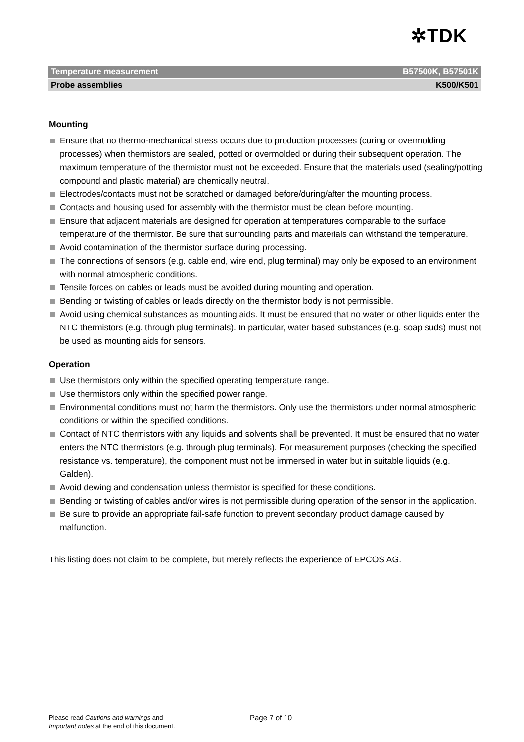✲TDK
Temperature measurement B57500K, B57501K
Probe assemblies K500/K501
Mounting
Ensure that no thermo-mechanical stress occurs due to production processes (curing or overmolding processes) when thermistors are sealed, potted or overmolded or during their subsequent operation. The maximum temperature of the thermistor must not be exceeded. Ensure that the materials used (sealing/potting compound and plastic material) are chemically neutral.
Electrodes/contacts must not be scratched or damaged before/during/after the mounting process.
Contacts and housing used for assembly with the thermistor must be clean before mounting.
Ensure that adjacent materials are designed for operation at temperatures comparable to the surface temperature of the thermistor. Be sure that surrounding parts and materials can withstand the temperature.
Avoid contamination of the thermistor surface during processing.
The connections of sensors (e.g. cable end, wire end, plug terminal) may only be exposed to an environment with normal atmospheric conditions.
Tensile forces on cables or leads must be avoided during mounting and operation.
Bending or twisting of cables or leads directly on the thermistor body is not permissible.
Avoid using chemical substances as mounting aids. It must be ensured that no water or other liquids enter the NTC thermistors (e.g. through plug terminals). In particular, water based substances (e.g. soap suds) must not be used as mounting aids for sensors.
Operation
Use thermistors only within the specified operating temperature range.
Use thermistors only within the specified power range.
Environmental conditions must not harm the thermistors. Only use the thermistors under normal atmospheric conditions or within the specified conditions.
Contact of NTC thermistors with any liquids and solvents shall be prevented. It must be ensured that no water enters the NTC thermistors (e.g. through plug terminals). For measurement purposes (checking the specified resistance vs. temperature), the component must not be immersed in water but in suitable liquids (e.g. Galden).
Avoid dewing and condensation unless thermistor is specified for these conditions.
Bending or twisting of cables and/or wires is not permissible during operation of the sensor in the application.
Be sure to provide an appropriate fail-safe function to prevent secondary product damage caused by malfunction.
This listing does not claim to be complete, but merely reflects the experience of EPCOS AG.
Please read Cautions and warnings and
Important notes at the end of this document.
Page 7 of 10